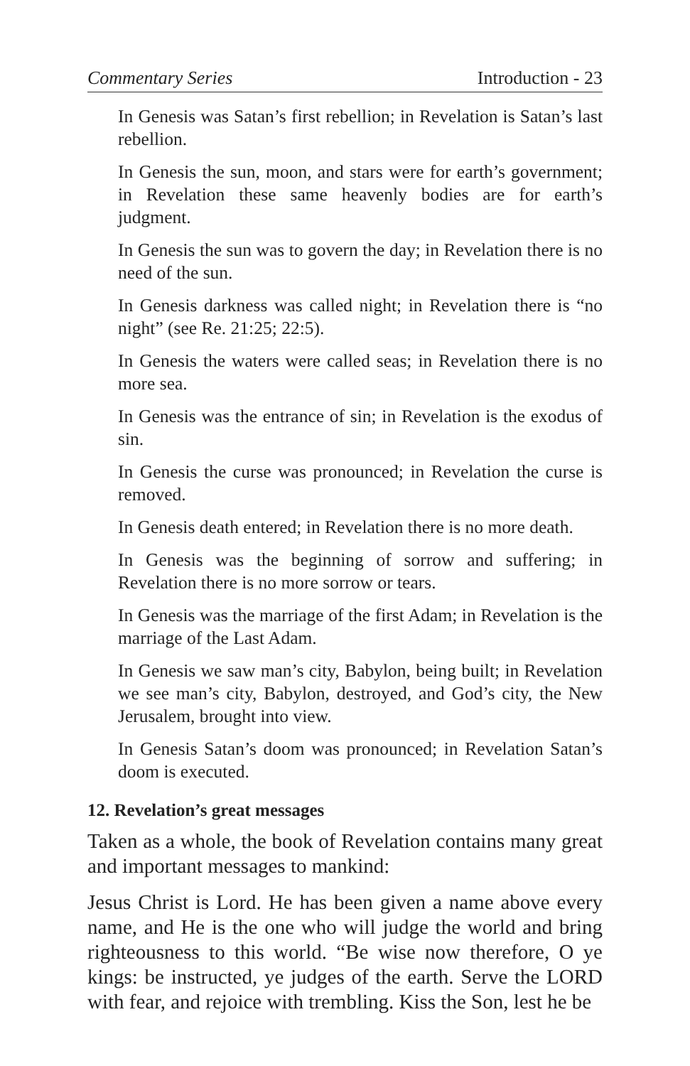Commentary Series Introduction - 23
In Genesis was Satan’s first rebellion; in Revelation is Satan’s last rebellion.
In Genesis the sun, moon, and stars were for earth’s government; in Revelation these same heavenly bodies are for earth’s judgment.
In Genesis the sun was to govern the day; in Revelation there is no need of the sun.
In Genesis darkness was called night; in Revelation there is “no night” (see Re. 21:25; 22:5).
In Genesis the waters were called seas; in Revelation there is no more sea.
In Genesis was the entrance of sin; in Revelation is the exodus of sin.
In Genesis the curse was pronounced; in Revelation the curse is removed.
In Genesis death entered; in Revelation there is no more death.
In Genesis was the beginning of sorrow and suffering; in Revelation there is no more sorrow or tears.
In Genesis was the marriage of the first Adam; in Revelation is the marriage of the Last Adam.
In Genesis we saw man’s city, Babylon, being built; in Revelation we see man’s city, Babylon, destroyed, and God’s city, the New Jerusalem, brought into view.
In Genesis Satan’s doom was pronounced; in Revelation Satan’s doom is executed.
12. Revelation’s great messages
Taken as a whole, the book of Revelation contains many great and important messages to mankind:
Jesus Christ is Lord. He has been given a name above every name, and He is the one who will judge the world and bring righteousness to this world. “Be wise now therefore, O ye kings: be instructed, ye judges of the earth. Serve the LORD with fear, and rejoice with trembling. Kiss the Son, lest he be